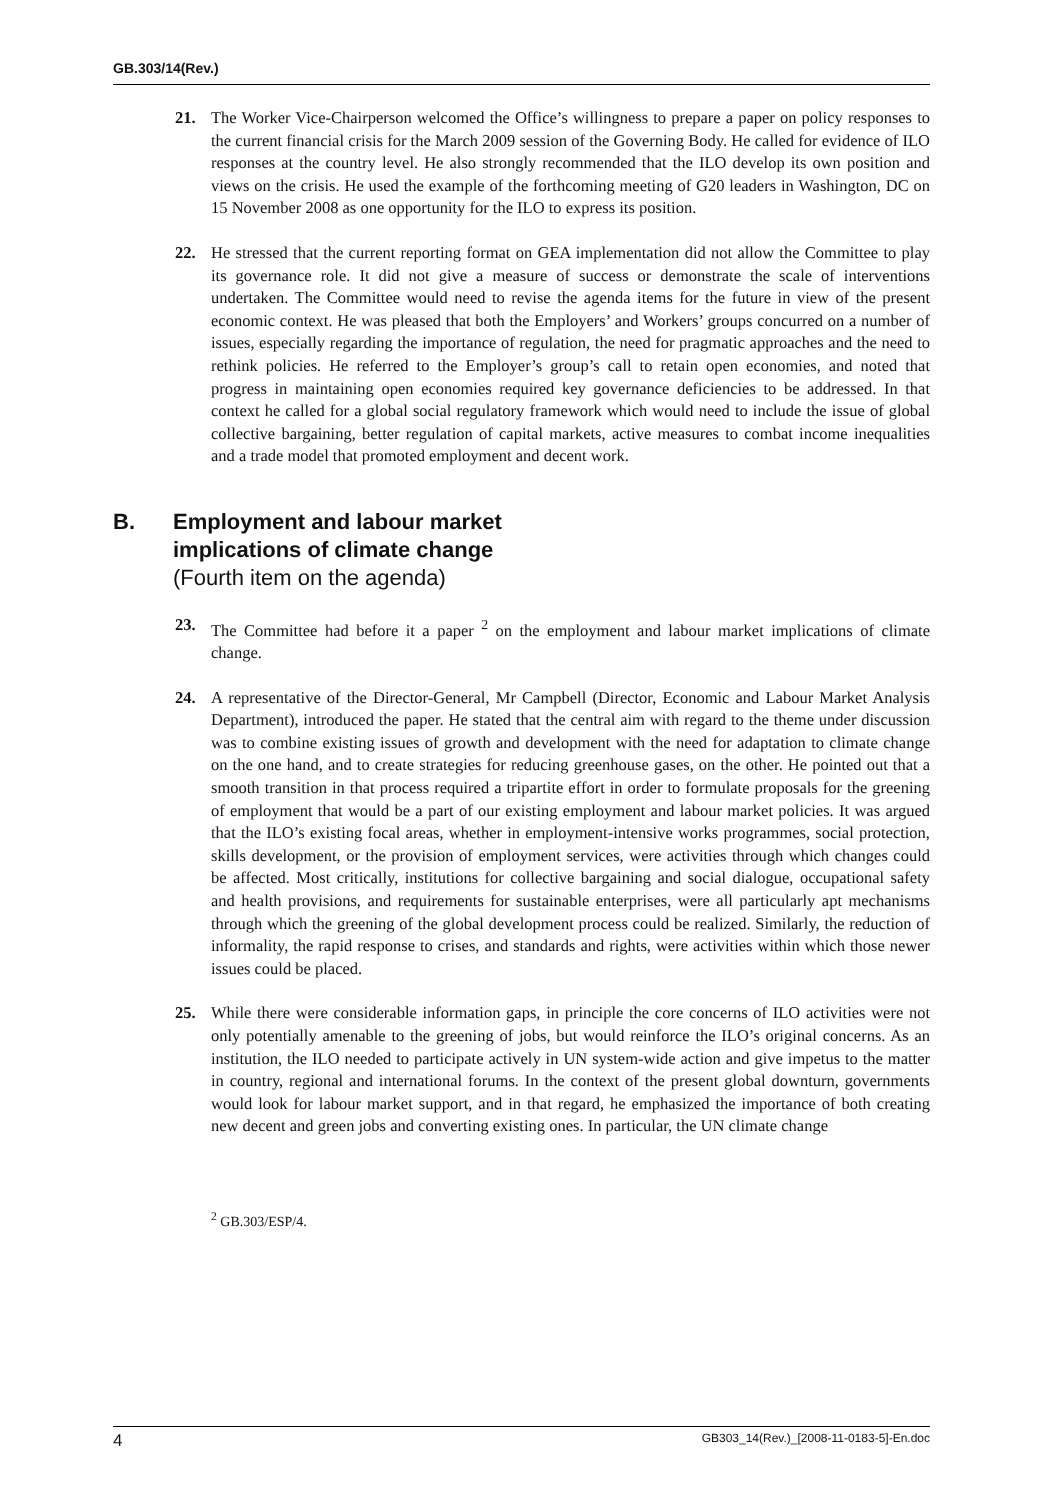GB.303/14(Rev.)
21. The Worker Vice-Chairperson welcomed the Office’s willingness to prepare a paper on policy responses to the current financial crisis for the March 2009 session of the Governing Body. He called for evidence of ILO responses at the country level. He also strongly recommended that the ILO develop its own position and views on the crisis. He used the example of the forthcoming meeting of G20 leaders in Washington, DC on 15 November 2008 as one opportunity for the ILO to express its position.
22. He stressed that the current reporting format on GEA implementation did not allow the Committee to play its governance role. It did not give a measure of success or demonstrate the scale of interventions undertaken. The Committee would need to revise the agenda items for the future in view of the present economic context. He was pleased that both the Employers’ and Workers’ groups concurred on a number of issues, especially regarding the importance of regulation, the need for pragmatic approaches and the need to rethink policies. He referred to the Employer’s group’s call to retain open economies, and noted that progress in maintaining open economies required key governance deficiencies to be addressed. In that context he called for a global social regulatory framework which would need to include the issue of global collective bargaining, better regulation of capital markets, active measures to combat income inequalities and a trade model that promoted employment and decent work.
B. Employment and labour market
implications of climate change
(Fourth item on the agenda)
23. The Committee had before it a paper <sup>2</sup> on the employment and labour market implications of climate change.
24. A representative of the Director-General, Mr Campbell (Director, Economic and Labour Market Analysis Department), introduced the paper. He stated that the central aim with regard to the theme under discussion was to combine existing issues of growth and development with the need for adaptation to climate change on the one hand, and to create strategies for reducing greenhouse gases, on the other. He pointed out that a smooth transition in that process required a tripartite effort in order to formulate proposals for the greening of employment that would be a part of our existing employment and labour market policies. It was argued that the ILO’s existing focal areas, whether in employment-intensive works programmes, social protection, skills development, or the provision of employment services, were activities through which changes could be affected. Most critically, institutions for collective bargaining and social dialogue, occupational safety and health provisions, and requirements for sustainable enterprises, were all particularly apt mechanisms through which the greening of the global development process could be realized. Similarly, the reduction of informality, the rapid response to crises, and standards and rights, were activities within which those newer issues could be placed.
25. While there were considerable information gaps, in principle the core concerns of ILO activities were not only potentially amenable to the greening of jobs, but would reinforce the ILO’s original concerns. As an institution, the ILO needed to participate actively in UN system-wide action and give impetus to the matter in country, regional and international forums. In the context of the present global downturn, governments would look for labour market support, and in that regard, he emphasized the importance of both creating new decent and green jobs and converting existing ones. In particular, the UN climate change
<sup>2</sup> GB.303/ESP/4.
4 GB303_14(Rev.)_[2008-11-0183-5]-En.doc